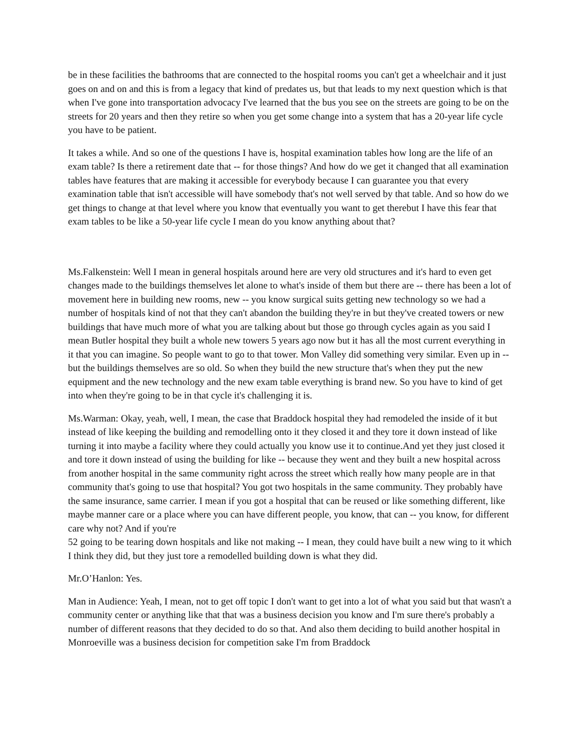be in these facilities the bathrooms that are connected to the hospital rooms you can't get a wheelchair and it just goes on and on and this is from a legacy that kind of predates us, but that leads to my next question which is that when I've gone into transportation advocacy I've learned that the bus you see on the streets are going to be on the streets for 20 years and then they retire so when you get some change into a system that has a 20-year life cycle you have to be patient.
It takes a while. And so one of the questions I have is, hospital examination tables how long are the life of an exam table? Is there a retirement date that -- for those things? And how do we get it changed that all examination tables have features that are making it accessible for everybody because I can guarantee you that every examination table that isn't accessible will have somebody that's not well served by that table. And so how do we get things to change at that level where you know that eventually you want to get therebut I have this fear that exam tables to be like a 50-year life cycle I mean do you know anything about that?
Ms.Falkenstein: Well I mean in general hospitals around here are very old structures and it's hard to even get changes made to the buildings themselves let alone to what's inside of them but there are -- there has been a lot of movement here in building new rooms, new -- you know surgical suits getting new technology so we had a number of hospitals kind of not that they can't abandon the building they're in but they've created towers or new buildings that have much more of what you are talking about but those go through cycles again as you said I mean Butler hospital they built a whole new towers 5 years ago now but it has all the most current everything in it that you can imagine. So people want to go to that tower. Mon Valley did something very similar. Even up in -- but the buildings themselves are so old. So when they build the new structure that's when they put the new equipment and the new technology and the new exam table everything is brand new. So you have to kind of get into when they're going to be in that cycle it's challenging it is.
Ms.Warman: Okay, yeah, well, I mean, the case that Braddock hospital they had remodeled the inside of it but instead of like keeping the building and remodelling onto it they closed it and they tore it down instead of like turning it into maybe a facility where they could actually you know use it to continue.And yet they just closed it and tore it down instead of using the building for like -- because they went and they built a new hospital across from another hospital in the same community right across the street which really how many people are in that community that's going to use that hospital? You got two hospitals in the same community. They probably have the same insurance, same carrier. I mean if you got a hospital that can be reused or like something different, like maybe manner care or a place where you can have different people, you know, that can -- you know, for different care why not? And if you're
52 going to be tearing down hospitals and like not making -- I mean, they could have built a new wing to it which I think they did, but they just tore a remodelled building down is what they did.
Mr.O’Hanlon: Yes.
Man in Audience: Yeah, I mean, not to get off topic I don't want to get into a lot of what you said but that wasn't a community center or anything like that that was a business decision you know and I'm sure there's probably a number of different reasons that they decided to do so that. And also them deciding to build another hospital in Monroeville was a business decision for competition sake I'm from Braddock